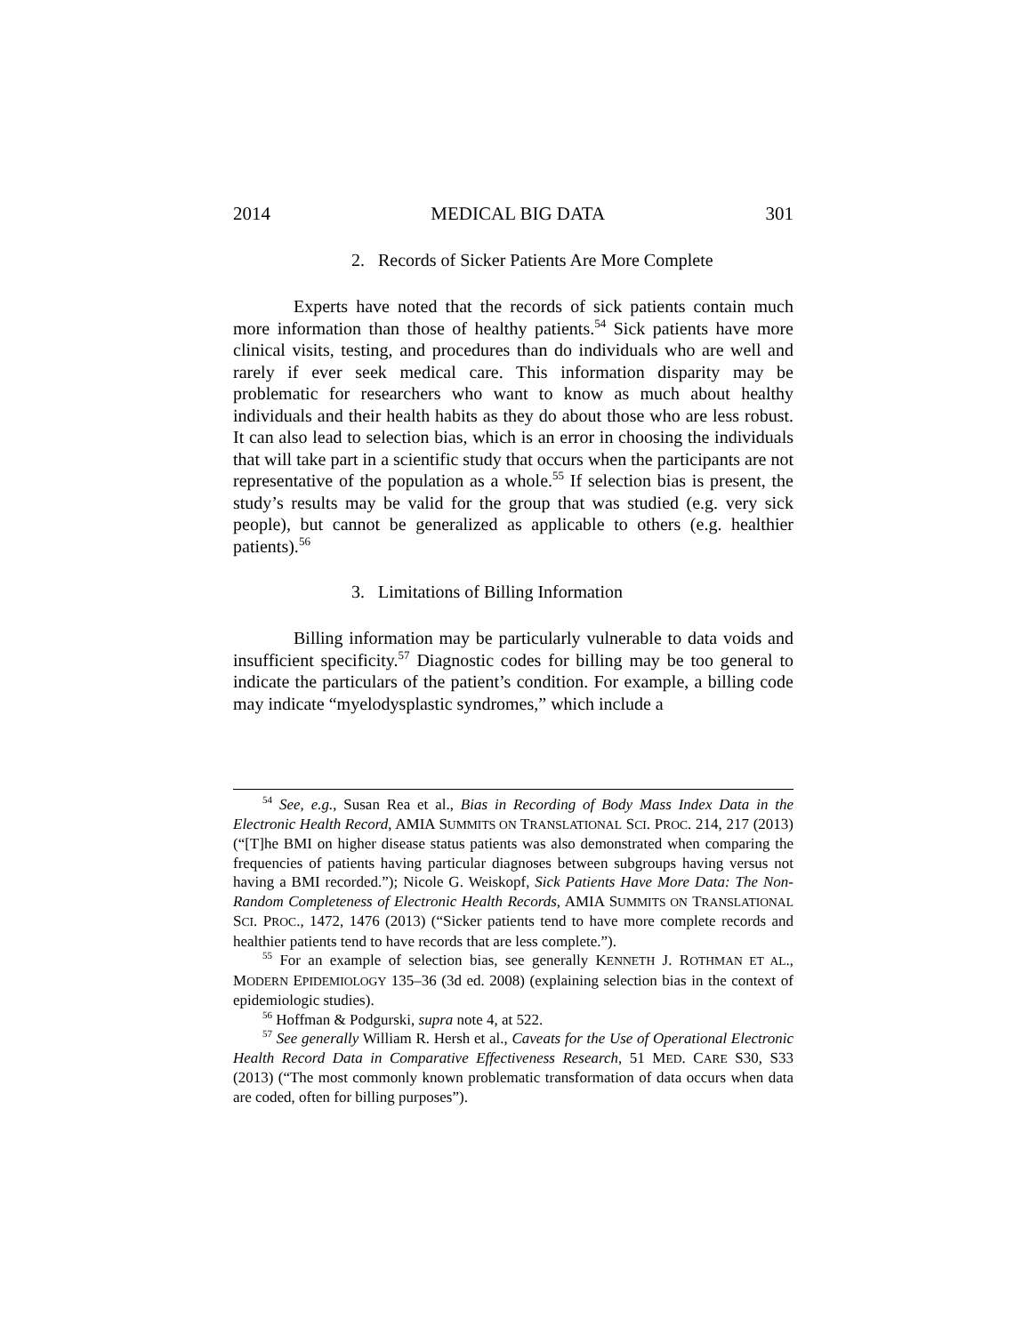2014 MEDICAL BIG DATA 301
2. Records of Sicker Patients Are More Complete
Experts have noted that the records of sick patients contain much more information than those of healthy patients.<sup>54</sup> Sick patients have more clinical visits, testing, and procedures than do individuals who are well and rarely if ever seek medical care. This information disparity may be problematic for researchers who want to know as much about healthy individuals and their health habits as they do about those who are less robust. It can also lead to selection bias, which is an error in choosing the individuals that will take part in a scientific study that occurs when the participants are not representative of the population as a whole.<sup>55</sup> If selection bias is present, the study’s results may be valid for the group that was studied (e.g. very sick people), but cannot be generalized as applicable to others (e.g. healthier patients).<sup>56</sup>
3. Limitations of Billing Information
Billing information may be particularly vulnerable to data voids and insufficient specificity.<sup>57</sup> Diagnostic codes for billing may be too general to indicate the particulars of the patient’s condition. For example, a billing code may indicate “myelodysplastic syndromes,” which include a
<sup>54</sup> See, e.g., Susan Rea et al., Bias in Recording of Body Mass Index Data in the Electronic Health Record, AMIA SUMMITS ON TRANSLATIONAL SCI. PROC. 214, 217 (2013) (“[T]he BMI on higher disease status patients was also demonstrated when comparing the frequencies of patients having particular diagnoses between subgroups having versus not having a BMI recorded.”); Nicole G. Weiskopf, Sick Patients Have More Data: The Non-Random Completeness of Electronic Health Records, AMIA SUMMITS ON TRANSLATIONAL SCI. PROC., 1472, 1476 (2013) (“Sicker patients tend to have more complete records and healthier patients tend to have records that are less complete.”).
<sup>55</sup> For an example of selection bias, see generally KENNETH J. ROTHMAN ET AL., MODERN EPIDEMIOLOGY 135–36 (3d ed. 2008) (explaining selection bias in the context of epidemiologic studies).
<sup>56</sup> Hoffman & Podgurski, supra note 4, at 522.
<sup>57</sup> See generally William R. Hersh et al., Caveats for the Use of Operational Electronic Health Record Data in Comparative Effectiveness Research, 51 MED. CARE S30, S33 (2013) (“The most commonly known problematic transformation of data occurs when data are coded, often for billing purposes”).